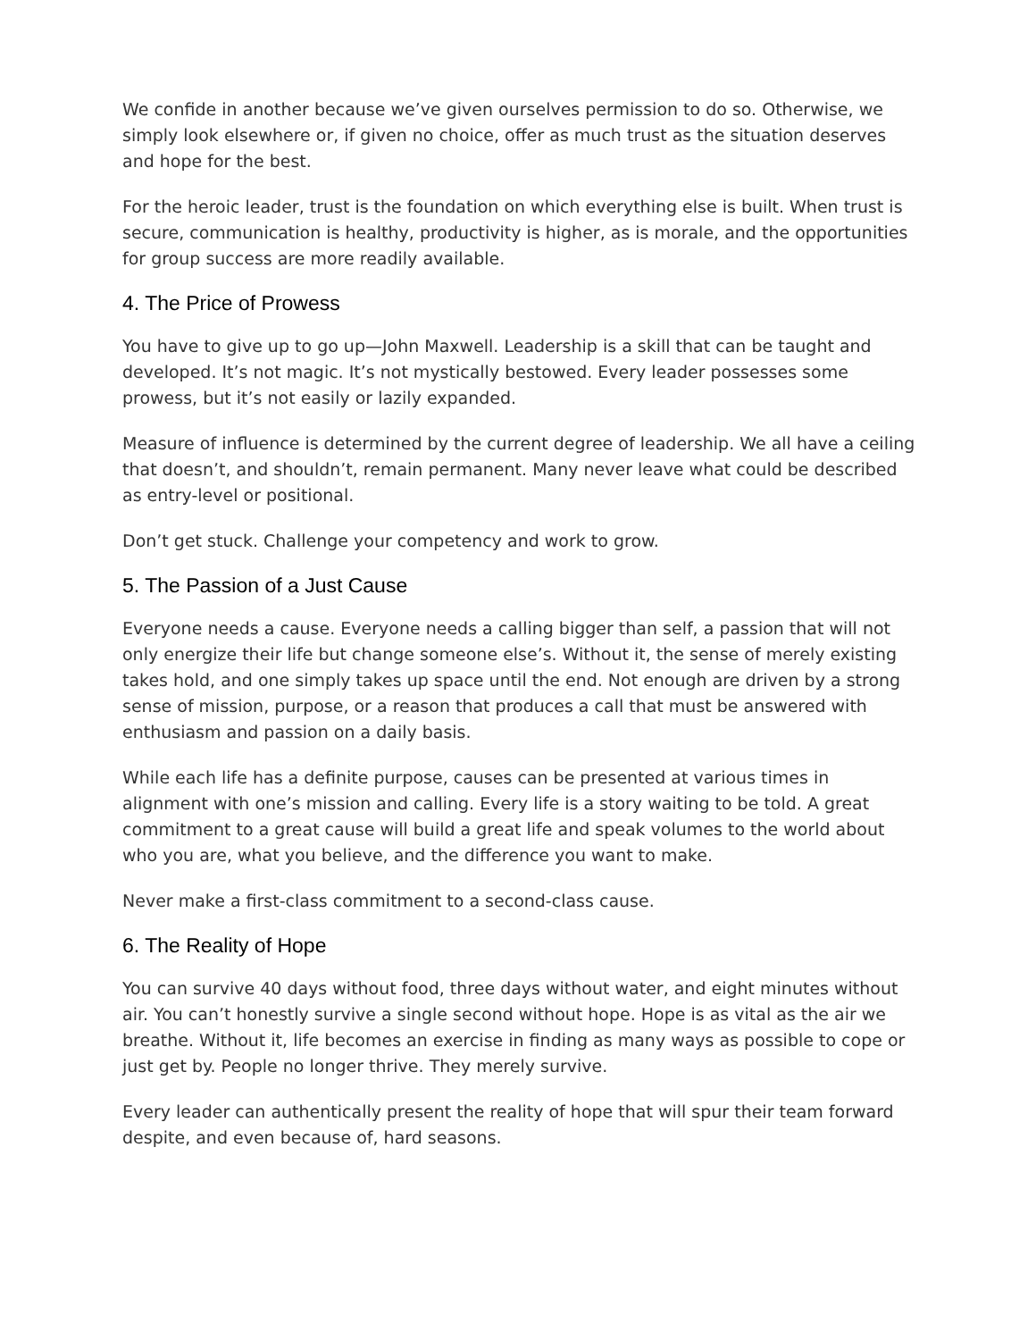We confide in another because we’ve given ourselves permission to do so. Otherwise, we simply look elsewhere or, if given no choice, offer as much trust as the situation deserves and hope for the best.
For the heroic leader, trust is the foundation on which everything else is built. When trust is secure, communication is healthy, productivity is higher, as is morale, and the opportunities for group success are more readily available.
4. The Price of Prowess
You have to give up to go up—John Maxwell. Leadership is a skill that can be taught and developed. It’s not magic. It’s not mystically bestowed. Every leader possesses some prowess, but it’s not easily or lazily expanded.
Measure of influence is determined by the current degree of leadership. We all have a ceiling that doesn’t, and shouldn’t, remain permanent. Many never leave what could be described as entry-level or positional.
Don’t get stuck. Challenge your competency and work to grow.
5. The Passion of a Just Cause
Everyone needs a cause. Everyone needs a calling bigger than self, a passion that will not only energize their life but change someone else’s. Without it, the sense of merely existing takes hold, and one simply takes up space until the end. Not enough are driven by a strong sense of mission, purpose, or a reason that produces a call that must be answered with enthusiasm and passion on a daily basis.
While each life has a definite purpose, causes can be presented at various times in alignment with one’s mission and calling. Every life is a story waiting to be told. A great commitment to a great cause will build a great life and speak volumes to the world about who you are, what you believe, and the difference you want to make.
Never make a first-class commitment to a second-class cause.
6. The Reality of Hope
You can survive 40 days without food, three days without water, and eight minutes without air. You can’t honestly survive a single second without hope. Hope is as vital as the air we breathe. Without it, life becomes an exercise in finding as many ways as possible to cope or just get by. People no longer thrive. They merely survive.
Every leader can authentically present the reality of hope that will spur their team forward despite, and even because of, hard seasons.